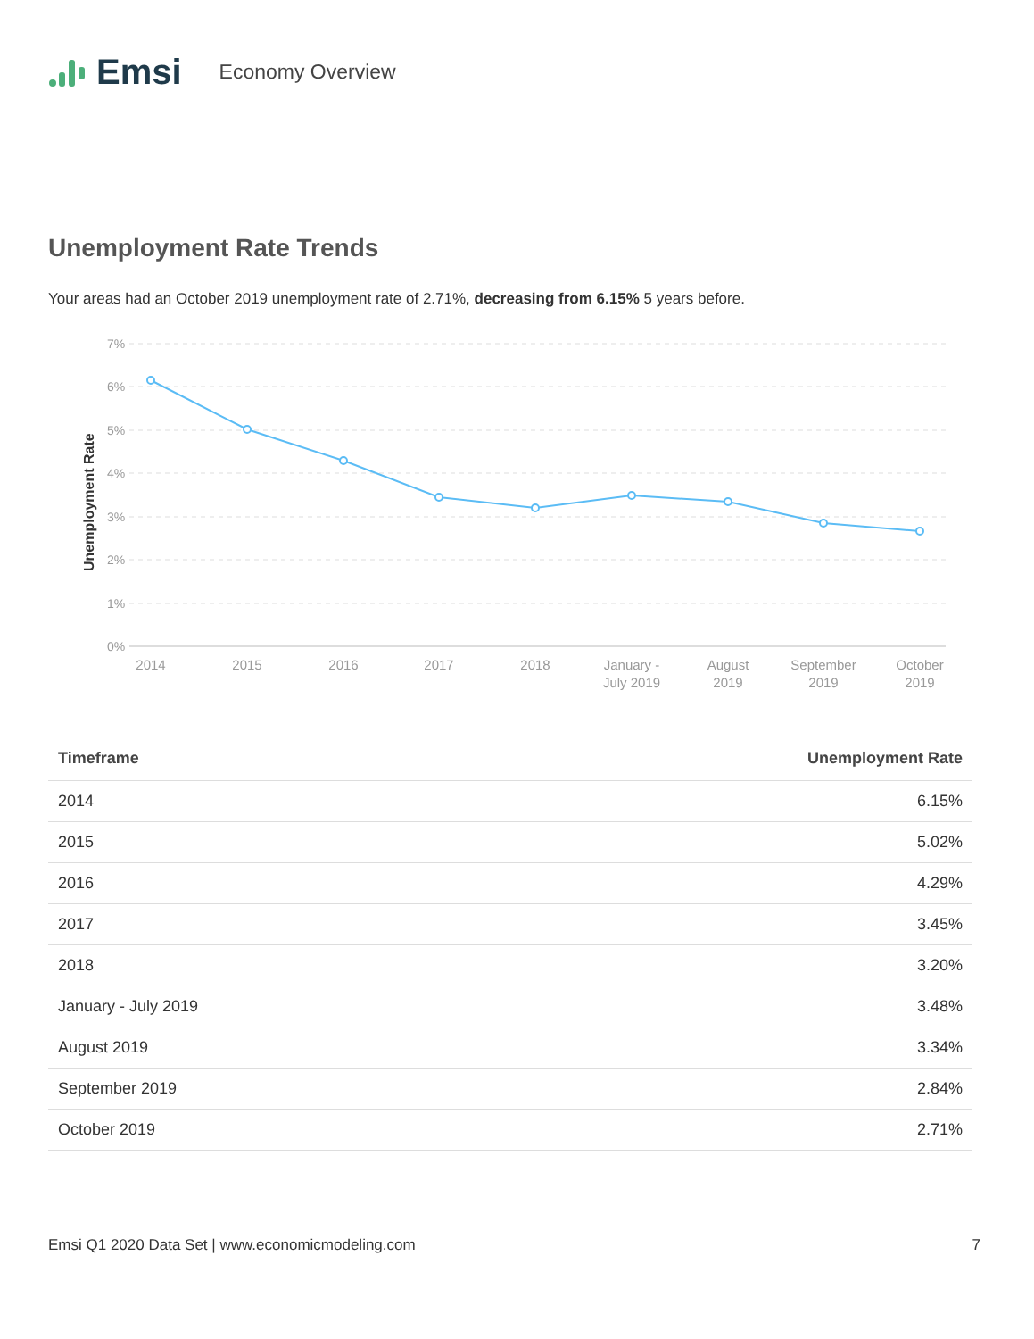Emsi Economy Overview
Unemployment Rate Trends
Your areas had an October 2019 unemployment rate of 2.71%, decreasing from 6.15% 5 years before.
7%
6%
5%
4%
3%
2%
1%
0%
Unemployment Rate
2014
2015
2016
2017
2018
January -
July 2019
August
2019
September
2019
October
2019
| Timeframe | Unemployment Rate |
| --- | --- |
| 2014 | 6.15% |
| 2015 | 5.02% |
| 2016 | 4.29% |
| 2017 | 3.45% |
| 2018 | 3.20% |
| January - July 2019 | 3.48% |
| August 2019 | 3.34% |
| September 2019 | 2.84% |
| October 2019 | 2.71% |
Emsi Q1 2020 Data Set | www.economicmodeling.com 7